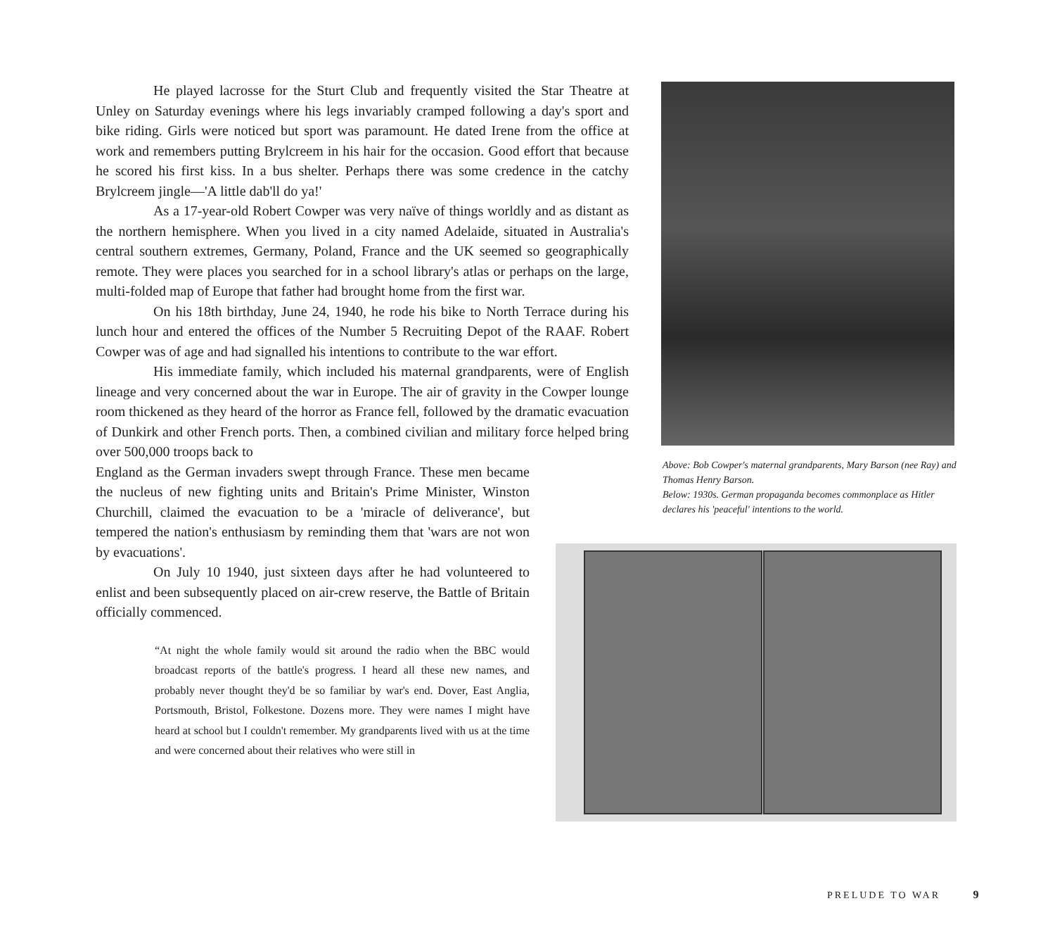He played lacrosse for the Sturt Club and frequently visited the Star Theatre at Unley on Saturday evenings where his legs invariably cramped following a day's sport and bike riding. Girls were noticed but sport was paramount. He dated Irene from the office at work and remembers putting Brylcreem in his hair for the occasion. Good effort that because he scored his first kiss. In a bus shelter. Perhaps there was some credence in the catchy Brylcreem jingle—'A little dab'll do ya!'
As a 17-year-old Robert Cowper was very naïve of things worldly and as distant as the northern hemisphere. When you lived in a city named Adelaide, situated in Australia's central southern extremes, Germany, Poland, France and the UK seemed so geographically remote. They were places you searched for in a school library's atlas or perhaps on the large, multi-folded map of Europe that father had brought home from the first war.
On his 18th birthday, June 24, 1940, he rode his bike to North Terrace during his lunch hour and entered the offices of the Number 5 Recruiting Depot of the RAAF. Robert Cowper was of age and had signalled his intentions to contribute to the war effort.
His immediate family, which included his maternal grandparents, were of English lineage and very concerned about the war in Europe. The air of gravity in the Cowper lounge room thickened as they heard of the horror as France fell, followed by the dramatic evacuation of Dunkirk and other French ports. Then, a combined civilian and military force helped bring over 500,000 troops back to
England as the German invaders swept through France. These men became the nucleus of new fighting units and Britain's Prime Minister, Winston Churchill, claimed the evacuation to be a 'miracle of deliverance', but tempered the nation's enthusiasm by reminding them that 'wars are not won by evacuations'.
On July 10 1940, just sixteen days after he had volunteered to enlist and been subsequently placed on air-crew reserve, the Battle of Britain officially commenced.
“At night the whole family would sit around the radio when the BBC would broadcast reports of the battle's progress. I heard all these new names, and probably never thought they'd be so familiar by war's end. Dover, East Anglia, Portsmouth, Bristol, Folkestone. Dozens more. They were names I might have heard at school but I couldn't remember. My grandparents lived with us at the time and were concerned about their relatives who were still in
Above: Bob Cowper's maternal grandparents, Mary Barson (nee Ray) and Thomas Henry Barson.
Below: 1930s. German propaganda becomes commonplace as Hitler declares his 'peaceful' intentions to the world.
PRELUDE TO WAR 9